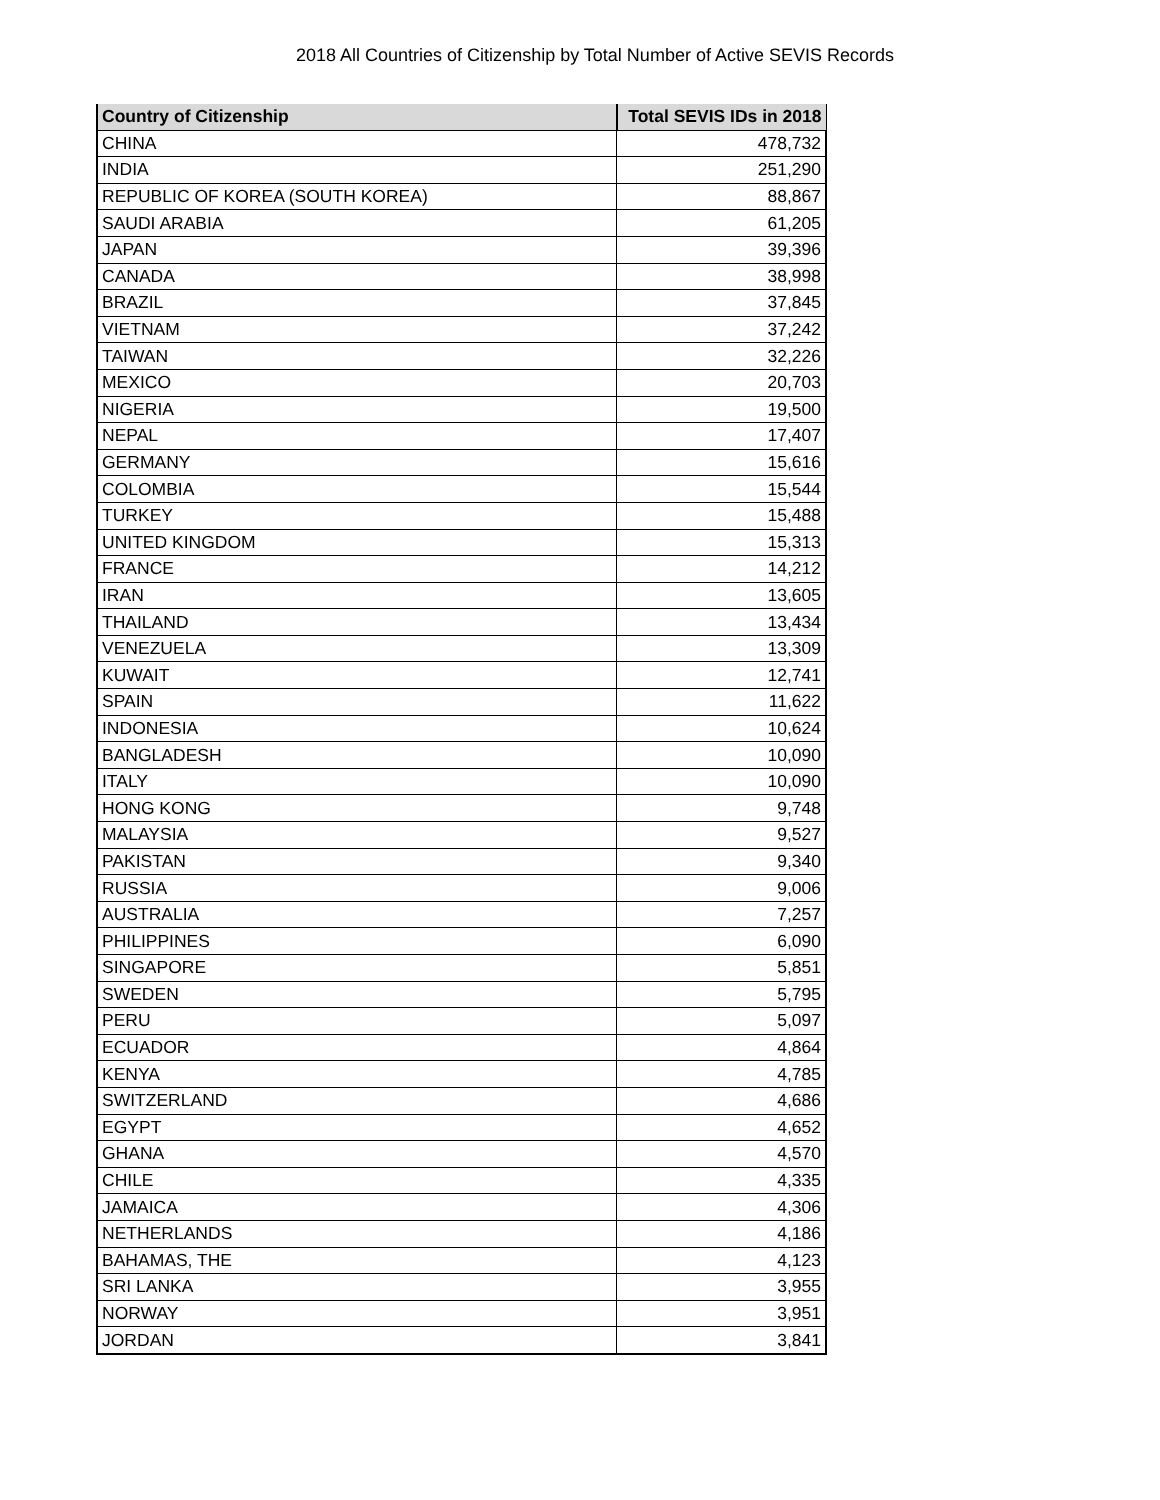2018 All Countries of Citizenship by Total Number of Active SEVIS Records
| Country of Citizenship | Total SEVIS IDs in 2018 |
| --- | --- |
| CHINA | 478,732 |
| INDIA | 251,290 |
| REPUBLIC OF KOREA (SOUTH KOREA) | 88,867 |
| SAUDI ARABIA | 61,205 |
| JAPAN | 39,396 |
| CANADA | 38,998 |
| BRAZIL | 37,845 |
| VIETNAM | 37,242 |
| TAIWAN | 32,226 |
| MEXICO | 20,703 |
| NIGERIA | 19,500 |
| NEPAL | 17,407 |
| GERMANY | 15,616 |
| COLOMBIA | 15,544 |
| TURKEY | 15,488 |
| UNITED KINGDOM | 15,313 |
| FRANCE | 14,212 |
| IRAN | 13,605 |
| THAILAND | 13,434 |
| VENEZUELA | 13,309 |
| KUWAIT | 12,741 |
| SPAIN | 11,622 |
| INDONESIA | 10,624 |
| BANGLADESH | 10,090 |
| ITALY | 10,090 |
| HONG KONG | 9,748 |
| MALAYSIA | 9,527 |
| PAKISTAN | 9,340 |
| RUSSIA | 9,006 |
| AUSTRALIA | 7,257 |
| PHILIPPINES | 6,090 |
| SINGAPORE | 5,851 |
| SWEDEN | 5,795 |
| PERU | 5,097 |
| ECUADOR | 4,864 |
| KENYA | 4,785 |
| SWITZERLAND | 4,686 |
| EGYPT | 4,652 |
| GHANA | 4,570 |
| CHILE | 4,335 |
| JAMAICA | 4,306 |
| NETHERLANDS | 4,186 |
| BAHAMAS, THE | 4,123 |
| SRI LANKA | 3,955 |
| NORWAY | 3,951 |
| JORDAN | 3,841 |